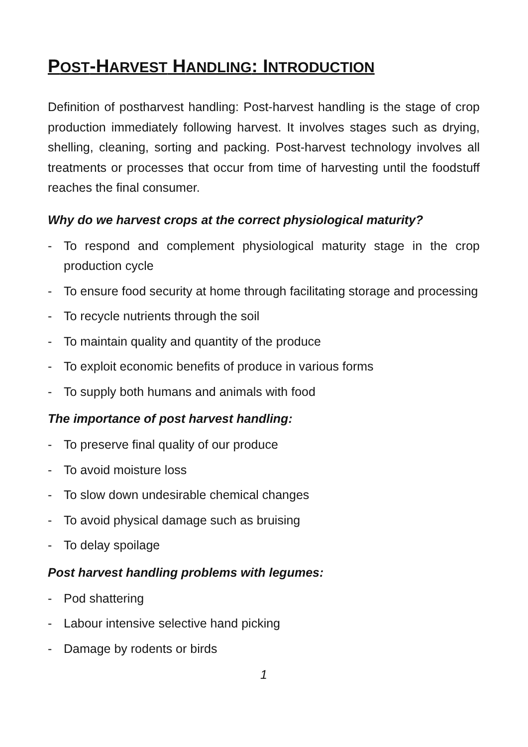POST-HARVEST HANDLING: INTRODUCTION
Definition of postharvest handling: Post-harvest handling is the stage of crop production immediately following harvest. It involves stages such as drying, shelling, cleaning, sorting and packing. Post-harvest technology involves all treatments or processes that occur from time of harvesting until the foodstuff reaches the final consumer.
Why do we harvest crops at the correct physiological maturity?
- To respond and complement physiological maturity stage in the crop production cycle
- To ensure food security at home through facilitating storage and processing
- To recycle nutrients through the soil
- To maintain quality and quantity of the produce
- To exploit economic benefits of produce in various forms
- To supply both humans and animals with food
The importance of post harvest handling:
- To preserve final quality of our produce
- To avoid moisture loss
- To slow down undesirable chemical changes
- To avoid physical damage such as bruising
- To delay spoilage
Post harvest handling problems with legumes:
- Pod shattering
- Labour intensive selective hand picking
- Damage by rodents or birds
1